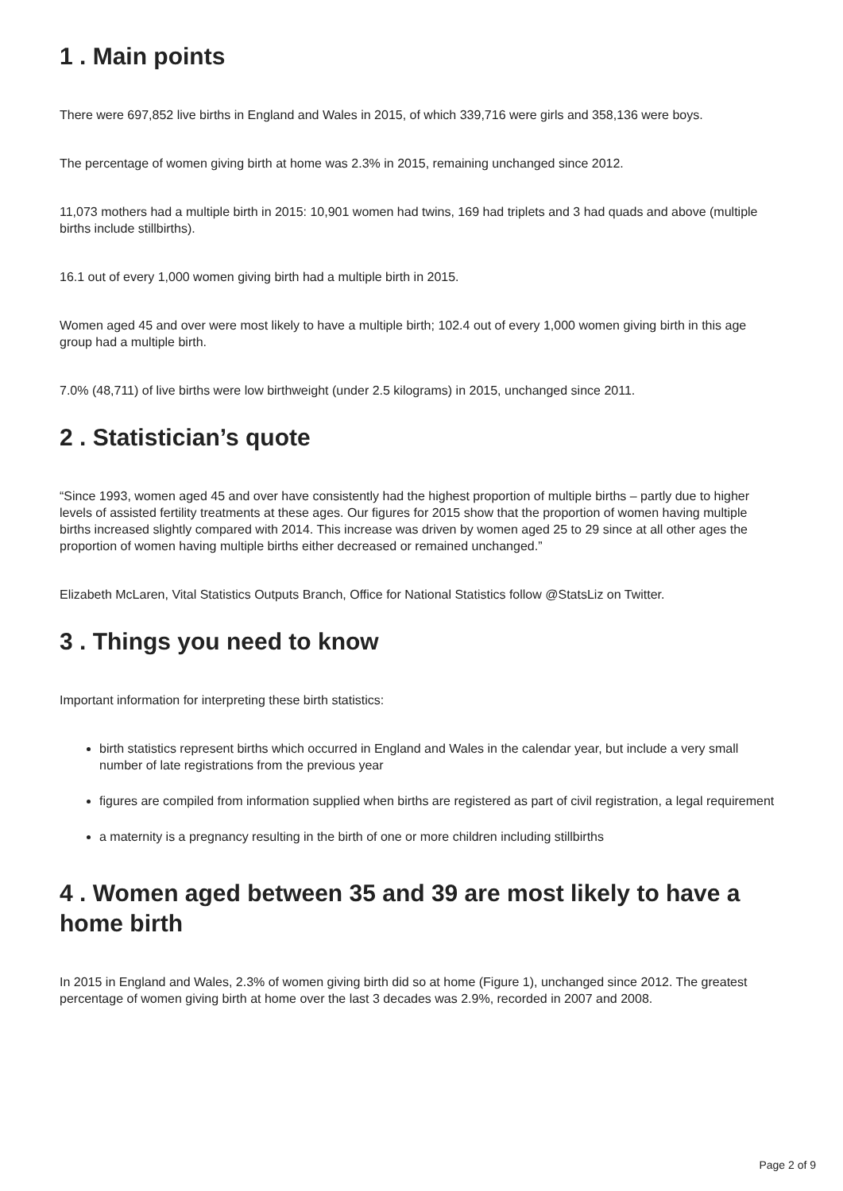1 . Main points
There were 697,852 live births in England and Wales in 2015, of which 339,716 were girls and 358,136 were boys.
The percentage of women giving birth at home was 2.3% in 2015, remaining unchanged since 2012.
11,073 mothers had a multiple birth in 2015: 10,901 women had twins, 169 had triplets and 3 had quads and above (multiple births include stillbirths).
16.1 out of every 1,000 women giving birth had a multiple birth in 2015.
Women aged 45 and over were most likely to have a multiple birth; 102.4 out of every 1,000 women giving birth in this age group had a multiple birth.
7.0% (48,711) of live births were low birthweight (under 2.5 kilograms) in 2015, unchanged since 2011.
2 . Statistician’s quote
“Since 1993, women aged 45 and over have consistently had the highest proportion of multiple births – partly due to higher levels of assisted fertility treatments at these ages. Our figures for 2015 show that the proportion of women having multiple births increased slightly compared with 2014. This increase was driven by women aged 25 to 29 since at all other ages the proportion of women having multiple births either decreased or remained unchanged.”
Elizabeth McLaren, Vital Statistics Outputs Branch, Office for National Statistics follow @StatsLiz on Twitter.
3 . Things you need to know
Important information for interpreting these birth statistics:
birth statistics represent births which occurred in England and Wales in the calendar year, but include a very small number of late registrations from the previous year
figures are compiled from information supplied when births are registered as part of civil registration, a legal requirement
a maternity is a pregnancy resulting in the birth of one or more children including stillbirths
4 . Women aged between 35 and 39 are most likely to have a home birth
In 2015 in England and Wales, 2.3% of women giving birth did so at home (Figure 1), unchanged since 2012. The greatest percentage of women giving birth at home over the last 3 decades was 2.9%, recorded in 2007 and 2008.
Page 2 of 9